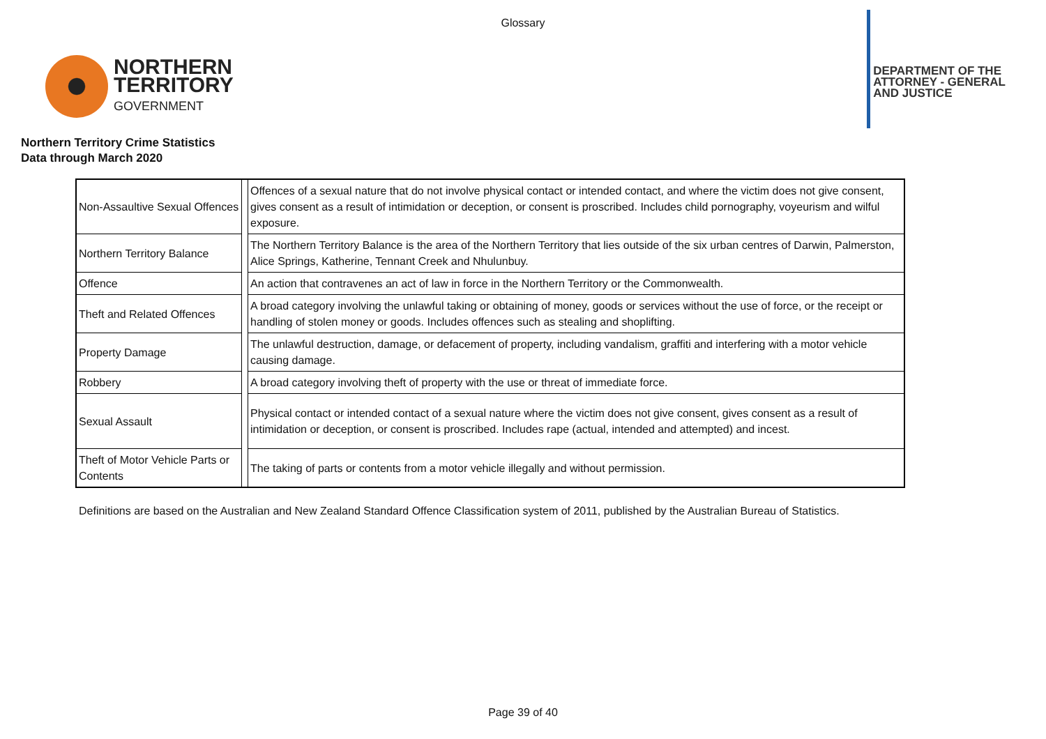Glossary
NORTHERN
TERRITORY
GOVERNMENT
DEPARTMENT OF THE
ATTORNEY - GENERAL
AND JUSTICE
Northern Territory Crime Statistics
Data through March 2020
| Non-Assaultive Sexual Offences | | Offences of a sexual nature that do not involve physical contact or intended contact, and where the victim does not give consent, gives consent as a result of intimidation or deception, or consent is proscribed. Includes child pornography, voyeurism and wilful exposure. |
| Northern Territory Balance | | The Northern Territory Balance is the area of the Northern Territory that lies outside of the six urban centres of Darwin, Palmerston, Alice Springs, Katherine, Tennant Creek and Nhulunbuy. |
| Offence | | An action that contravenes an act of law in force in the Northern Territory or the Commonwealth. |
| Theft and Related Offences | | A broad category involving the unlawful taking or obtaining of money, goods or services without the use of force, or the receipt or handling of stolen money or goods. Includes offences such as stealing and shoplifting. |
| Property Damage | | The unlawful destruction, damage, or defacement of property, including vandalism, graffiti and interfering with a motor vehicle causing damage. |
| Robbery | | A broad category involving theft of property with the use or threat of immediate force. |
| Sexual Assault | | Physical contact or intended contact of a sexual nature where the victim does not give consent, gives consent as a result of intimidation or deception, or consent is proscribed. Includes rape (actual, intended and attempted) and incest. |
| Theft of Motor Vehicle Parts or Contents | | The taking of parts or contents from a motor vehicle illegally and without permission. |
Definitions are based on the Australian and New Zealand Standard Offence Classification system of 2011, published by the Australian Bureau of Statistics.
Page 39 of 40